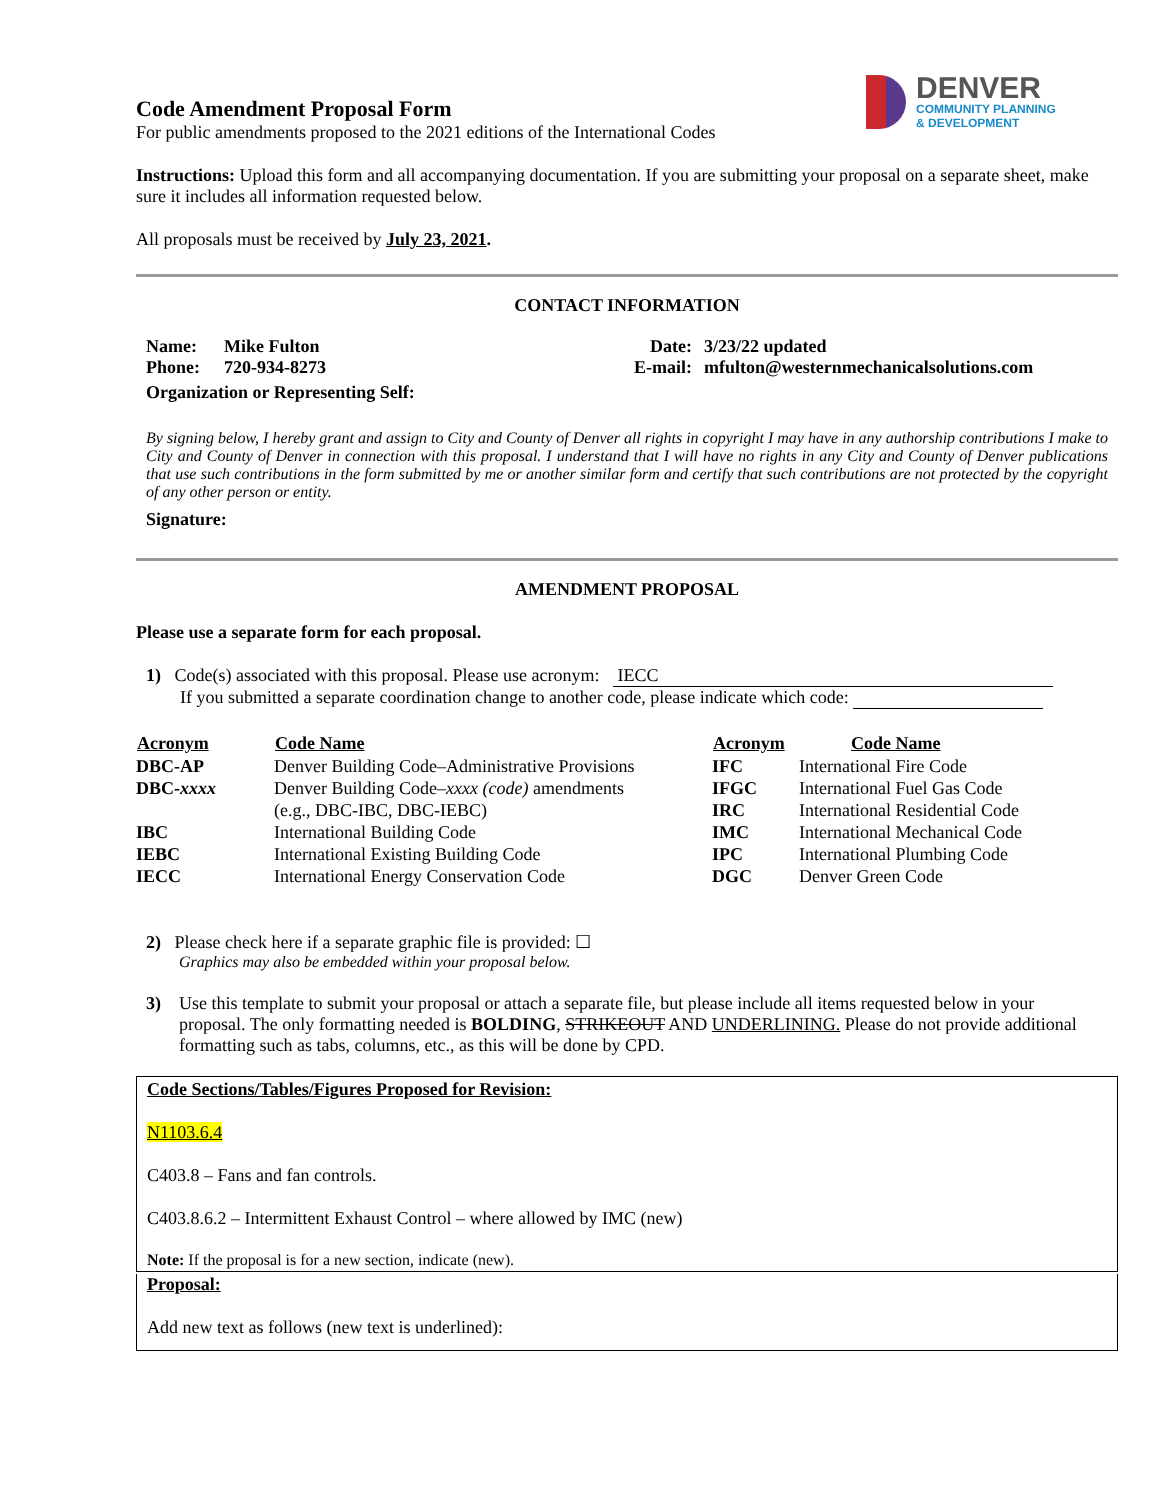DENVER
COMMUNITY PLANNING
& DEVELOPMENT
Code Amendment Proposal Form
For public amendments proposed to the 2021 editions of the International Codes
Instructions: Upload this form and all accompanying documentation. If you are submitting your proposal on a separate sheet, make sure it includes all information requested below.
All proposals must be received by July 23, 2021.
CONTACT INFORMATION
| Name: | Mike Fulton | Date: | 3/23/22 updated |
| Phone: | 720-934-8273 | E-mail: | mfulton@westernmechanicalsolutions.com |
| Organization or Representing Self: | | | |
By signing below, I hereby grant and assign to City and County of Denver all rights in copyright I may have in any authorship contributions I make to City and County of Denver in connection with this proposal. I understand that I will have no rights in any City and County of Denver publications that use such contributions in the form submitted by me or another similar form and certify that such contributions are not protected by the copyright of any other person or entity.
Signature:
AMENDMENT PROPOSAL
Please use a separate form for each proposal.
1) Code(s) associated with this proposal. Please use acronym: IECC
If you submitted a separate coordination change to another code, please indicate which code:
| Acronym | Code Name | Acronym | Code Name |
| --- | --- | --- | --- |
| DBC-AP | Denver Building Code–Administrative Provisions | IFC | International Fire Code |
| DBC- xxxx | Denver Building Code– xxxx (code) amendments | IFGC | International Fuel Gas Code |
| | (e.g., DBC-IBC, DBC-IEBC) | IRC | International Residential Code |
| IBC | International Building Code | IMC | International Mechanical Code |
| IEBC | International Existing Building Code | IPC | International Plumbing Code |
| IECC | International Energy Conservation Code | DGC | Denver Green Code |
2) Please check here if a separate graphic file is provided: ☐
Graphics may also be embedded within your proposal below.
| 3) | Use this template to submit your proposal or attach a separate file, but please include all items requested below in your proposal. The only formatting needed is BOLDING , STRIKEOUT AND UNDERLINING. Please do not provide additional formatting such as tabs, columns, etc., as this will be done by CPD. |
Code Sections/Tables/Figures Proposed for Revision:
N1103.6.4
C403.8 – Fans and fan controls.
C403.8.6.2 – Intermittent Exhaust Control – where allowed by IMC (new)
Note: If the proposal is for a new section, indicate (new).
Proposal:
Add new text as follows (new text is underlined):